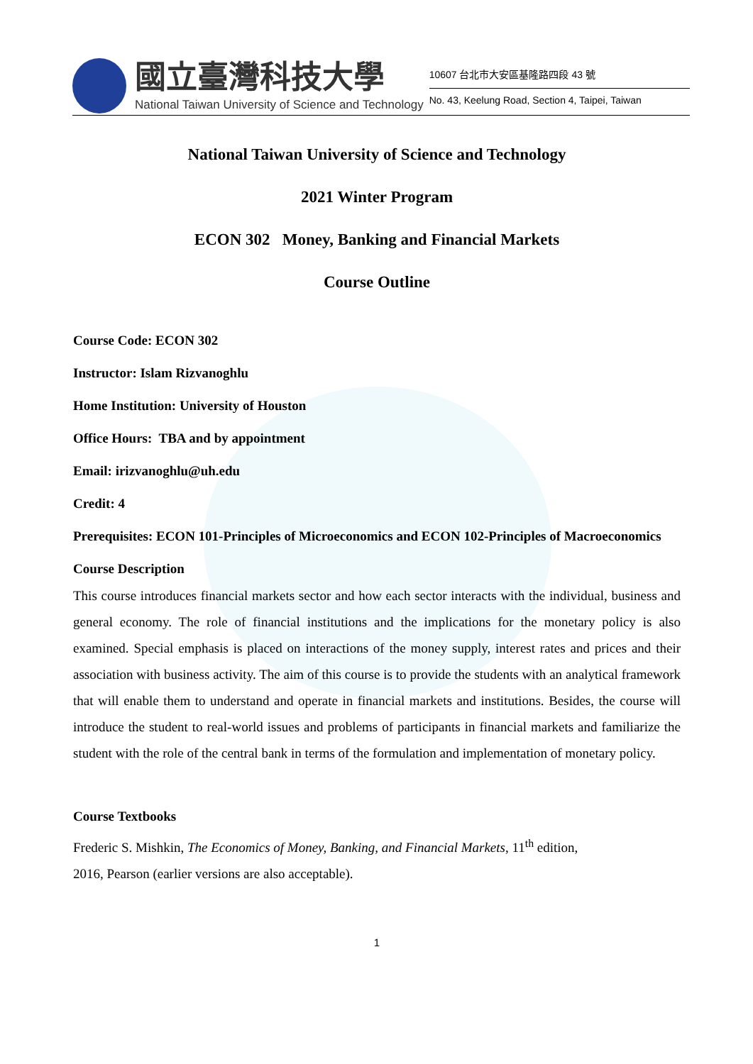國立臺灣科技大學
National Taiwan University of Science and Technology
10607 台北市大安區基隆路四段 43 號
No. 43, Keelung Road, Section 4, Taipei, Taiwan
National Taiwan University of Science and Technology
2021 Winter Program
ECON 302 Money, Banking and Financial Markets
Course Outline
Course Code: ECON 302
Instructor: Islam Rizvanoghlu
Home Institution: University of Houston
Office Hours: TBA and by appointment
Email: irizvanoghlu@uh.edu
Credit: 4
Prerequisites: ECON 101-Principles of Microeconomics and ECON 102-Principles of Macroeconomics
Course Description
This course introduces financial markets sector and how each sector interacts with the individual, business and general economy. The role of financial institutions and the implications for the monetary policy is also examined. Special emphasis is placed on interactions of the money supply, interest rates and prices and their association with business activity. The aim of this course is to provide the students with an analytical framework that will enable them to understand and operate in financial markets and institutions. Besides, the course will introduce the student to real-world issues and problems of participants in financial markets and familiarize the student with the role of the central bank in terms of the formulation and implementation of monetary policy.
Course Textbooks
Frederic S. Mishkin, The Economics of Money, Banking, and Financial Markets, 11<sup>th</sup> edition,
2016, Pearson (earlier versions are also acceptable).
1